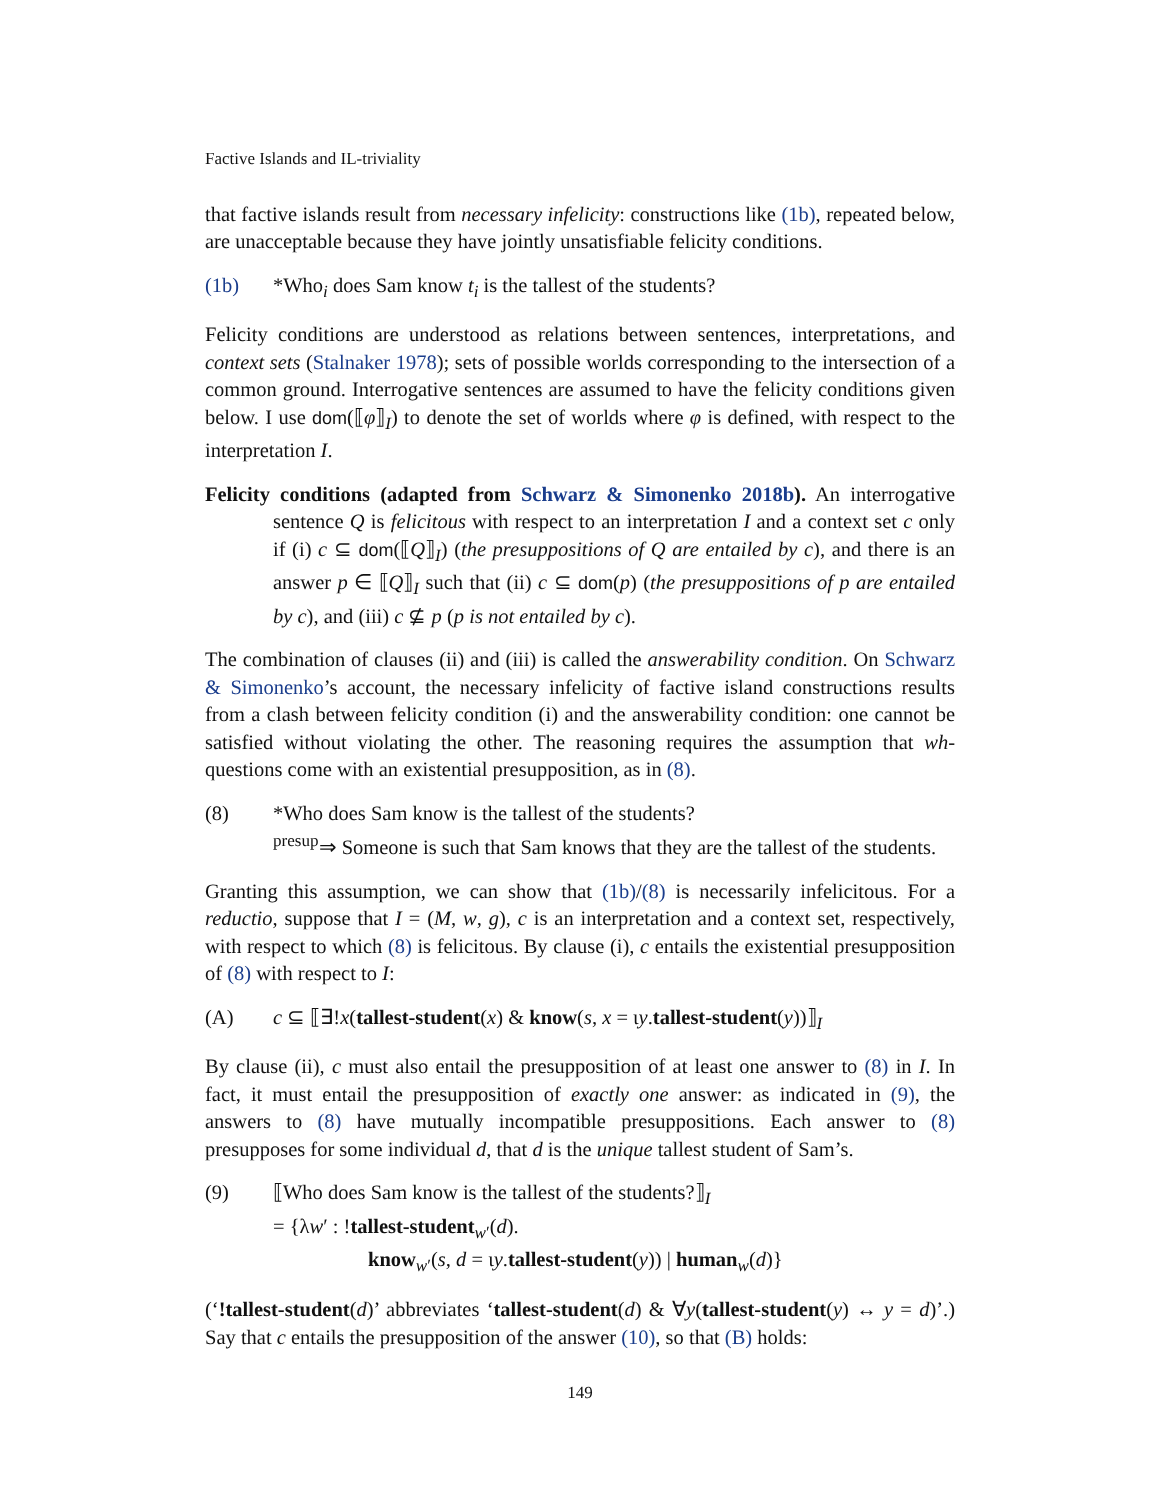Factive Islands and IL-triviality
that factive islands result from necessary infelicity: constructions like (1b), repeated below, are unacceptable because they have jointly unsatisfiable felicity conditions.
(1b) *Who<sub>i</sub> does Sam know t<sub>i</sub> is the tallest of the students?
Felicity conditions are understood as relations between sentences, interpretations, and context sets (Stalnaker 1978); sets of possible worlds corresponding to the intersection of a common ground. Interrogative sentences are assumed to have the felicity conditions given below. I use dom(⟦φ⟧<sub>I</sub>) to denote the set of worlds where φ is defined, with respect to the interpretation I.
Felicity conditions (adapted from Schwarz & Simonenko 2018b). An interrogative sentence Q is felicitous with respect to an interpretation I and a context set c only if (i) c ⊆ dom(⟦Q⟧<sub>I</sub>) (the presuppositions of Q are entailed by c), and there is an answer p ∈ ⟦Q⟧<sub>I</sub> such that (ii) c ⊆ dom(p) (the presuppositions of p are entailed by c), and (iii) c ⊈ p (p is not entailed by c).
The combination of clauses (ii) and (iii) is called the answerability condition. On Schwarz & Simonenko’s account, the necessary infelicity of factive island constructions results from a clash between felicity condition (i) and the answerability condition: one cannot be satisfied without violating the other. The reasoning requires the assumption that wh-questions come with an existential presupposition, as in (8).
(8) *Who does Sam know is the tallest of the students?
<sup>presup</sup>⇒ Someone is such that Sam knows that they are the tallest of the students.
Granting this assumption, we can show that (1b)/(8) is necessarily infelicitous. For a reductio, suppose that I = (M, w, g), c is an interpretation and a context set, respectively, with respect to which (8) is felicitous. By clause (i), c entails the existential presupposition of (8) with respect to I:
(A) c ⊆ ⟦∃!x(tallest-student(x) & know(s, x = ιy.tallest-student(y))⟧<sub>I</sub>
By clause (ii), c must also entail the presupposition of at least one answer to (8) in I. In fact, it must entail the presupposition of exactly one answer: as indicated in (9), the answers to (8) have mutually incompatible presuppositions. Each answer to (8) presupposes for some individual d, that d is the unique tallest student of Sam’s.
(9) ⟦Who does Sam know is the tallest of the students?⟧<sub>I</sub>
= {λw′ : !tallest-student<sub>w′</sub>(d).
know<sub>w′</sub>(s, d = ιy.tallest-student(y)) | human<sub>w</sub>(d)}
(‘!tallest-student(d)’ abbreviates ‘tallest-student(d) & ∀y(tallest-student(y) ↔ y = d)’.) Say that c entails the presupposition of the answer (10), so that (B) holds:
149